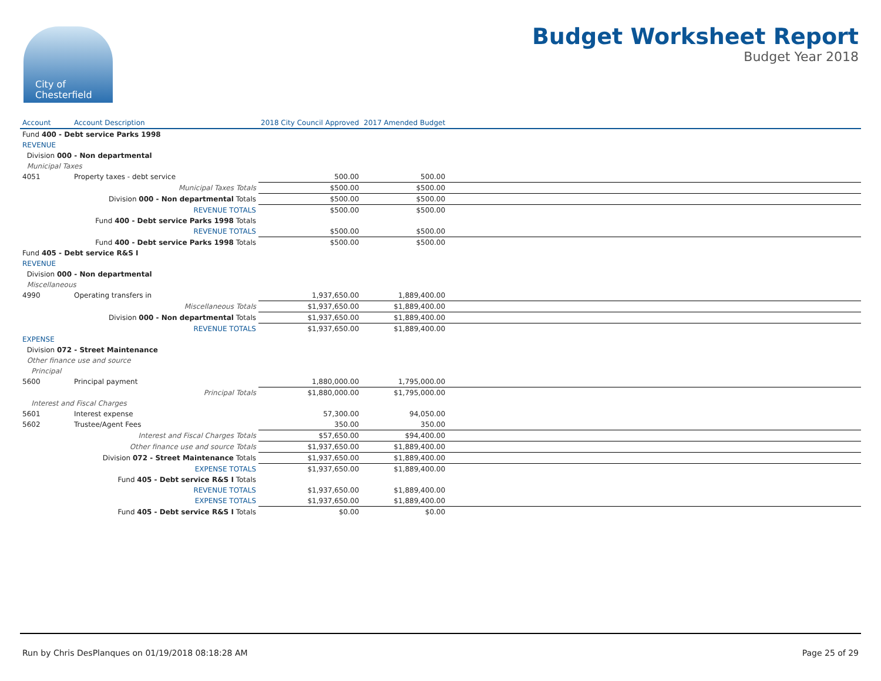City of
Chesterfield
Budget Worksheet Report
Budget Year 2018
| Account | Account Description | 2018 City Council Approved | 2017 Amended Budget | |
| --- | --- | --- | --- | --- |
| Fund 400 - Debt service Parks 1998 | | | | |
| REVENUE | | | | |
| Division 000 - Non departmental | | | | |
| Municipal Taxes | | | | |
| 4051 | Property taxes - debt service | 500.00 | 500.00 | |
| | Municipal Taxes Totals | $500.00 | $500.00 | |
| | Division 000 - Non departmental Totals | $500.00 | $500.00 | |
| | REVENUE TOTALS | $500.00 | $500.00 | |
| | Fund 400 - Debt service Parks 1998 Totals | | | |
| | REVENUE TOTALS | $500.00 | $500.00 | |
| | Fund 400 - Debt service Parks 1998 Totals | $500.00 | $500.00 | |
| Fund 405 - Debt service R&S I | | | | |
| REVENUE | | | | |
| Division 000 - Non departmental | | | | |
| Miscellaneous | | | | |
| 4990 | Operating transfers in | 1,937,650.00 | 1,889,400.00 | |
| | Miscellaneous Totals | $1,937,650.00 | $1,889,400.00 | |
| | Division 000 - Non departmental Totals | $1,937,650.00 | $1,889,400.00 | |
| | REVENUE TOTALS | $1,937,650.00 | $1,889,400.00 | |
| EXPENSE | | | | |
| Division 072 - Street Maintenance | | | | |
| Other finance use and source | | | | |
| Principal | | | | |
| 5600 | Principal payment | 1,880,000.00 | 1,795,000.00 | |
| | Principal Totals | $1,880,000.00 | $1,795,000.00 | |
| Interest and Fiscal Charges | | | | |
| 5601 | Interest expense | 57,300.00 | 94,050.00 | |
| 5602 | Trustee/Agent Fees | 350.00 | 350.00 | |
| | Interest and Fiscal Charges Totals | $57,650.00 | $94,400.00 | |
| | Other finance use and source Totals | $1,937,650.00 | $1,889,400.00 | |
| | Division 072 - Street Maintenance Totals | $1,937,650.00 | $1,889,400.00 | |
| | EXPENSE TOTALS | $1,937,650.00 | $1,889,400.00 | |
| | Fund 405 - Debt service R&S I Totals | | | |
| | REVENUE TOTALS | $1,937,650.00 | $1,889,400.00 | |
| | EXPENSE TOTALS | $1,937,650.00 | $1,889,400.00 | |
| | Fund 405 - Debt service R&S I Totals | $0.00 | $0.00 | |
Run by Chris DesPlanques on 01/19/2018 08:18:28 AM Page 25 of 29